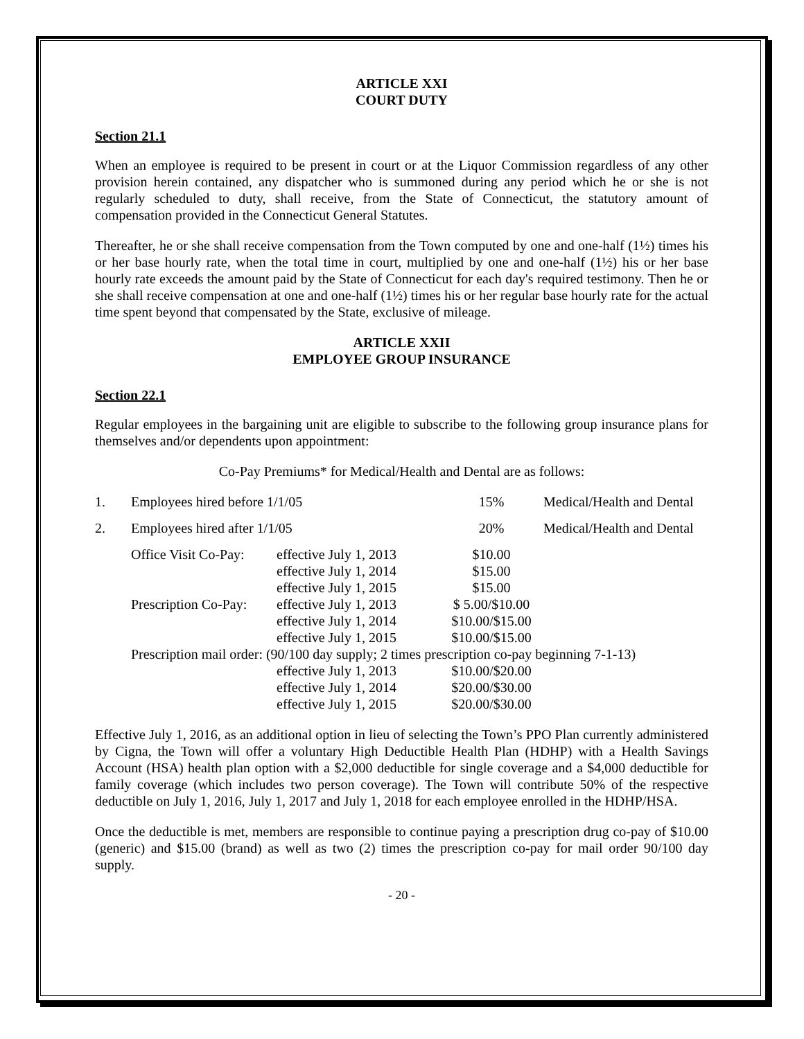ARTICLE XXI
COURT DUTY
Section 21.1
When an employee is required to be present in court or at the Liquor Commission regardless of any other provision herein contained, any dispatcher who is summoned during any period which he or she is not regularly scheduled to duty, shall receive, from the State of Connecticut, the statutory amount of compensation provided in the Connecticut General Statutes.
Thereafter, he or she shall receive compensation from the Town computed by one and one-half (1½) times his or her base hourly rate, when the total time in court, multiplied by one and one-half (1½) his or her base hourly rate exceeds the amount paid by the State of Connecticut for each day's required testimony. Then he or she shall receive compensation at one and one-half (1½) times his or her regular base hourly rate for the actual time spent beyond that compensated by the State, exclusive of mileage.
ARTICLE XXII
EMPLOYEE GROUP INSURANCE
Section 22.1
Regular employees in the bargaining unit are eligible to subscribe to the following group insurance plans for themselves and/or dependents upon appointment:
Co-Pay Premiums* for Medical/Health and Dental are as follows:
| 1. | Employees hired before 1/1/05 | | 15% | Medical/Health and Dental |
| 2. | Employees hired after 1/1/05 | | 20% | Medical/Health and Dental |
| | Office Visit Co-Pay: | effective July 1, 2013 effective July 1, 2014 effective July 1, 2015 | $10.00 $15.00 $15.00 | |
| | Prescription Co-Pay: | effective July 1, 2013 effective July 1, 2014 effective July 1, 2015 | $ 5.00/$10.00 $10.00/$15.00 $10.00/$15.00 | |
| | Prescription mail order: (90/100 day supply; 2 times prescription co-pay beginning 7-1-13) | | | |
| | | effective July 1, 2013 effective July 1, 2014 effective July 1, 2015 | $10.00/$20.00 $20.00/$30.00 $20.00/$30.00 | |
Effective July 1, 2016, as an additional option in lieu of selecting the Town’s PPO Plan currently administered by Cigna, the Town will offer a voluntary High Deductible Health Plan (HDHP) with a Health Savings Account (HSA) health plan option with a $2,000 deductible for single coverage and a $4,000 deductible for family coverage (which includes two person coverage). The Town will contribute 50% of the respective deductible on July 1, 2016, July 1, 2017 and July 1, 2018 for each employee enrolled in the HDHP/HSA.
Once the deductible is met, members are responsible to continue paying a prescription drug co-pay of $10.00 (generic) and $15.00 (brand) as well as two (2) times the prescription co-pay for mail order 90/100 day supply.
- 20 -